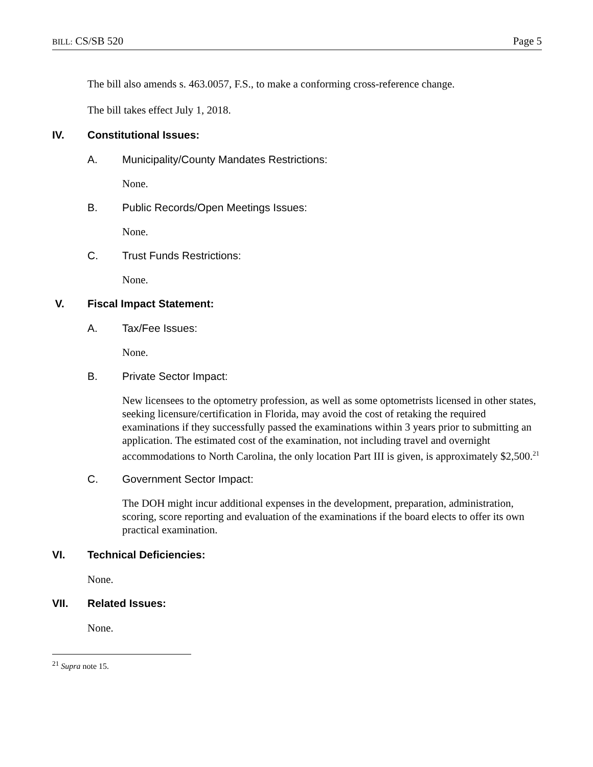BILL: CS/SB 520 Page 5
The bill also amends s. 463.0057, F.S., to make a conforming cross-reference change.
The bill takes effect July 1, 2018.
IV. Constitutional Issues:
A. Municipality/County Mandates Restrictions:
None.
B. Public Records/Open Meetings Issues:
None.
C. Trust Funds Restrictions:
None.
V. Fiscal Impact Statement:
A. Tax/Fee Issues:
None.
B. Private Sector Impact:
New licensees to the optometry profession, as well as some optometrists licensed in other states, seeking licensure/certification in Florida, may avoid the cost of retaking the required examinations if they successfully passed the examinations within 3 years prior to submitting an application. The estimated cost of the examination, not including travel and overnight accommodations to North Carolina, the only location Part III is given, is approximately $2,500.<sup>21</sup>
C. Government Sector Impact:
The DOH might incur additional expenses in the development, preparation, administration, scoring, score reporting and evaluation of the examinations if the board elects to offer its own practical examination.
VI. Technical Deficiencies:
None.
VII. Related Issues:
None.
<sup>21</sup> Supra note 15.